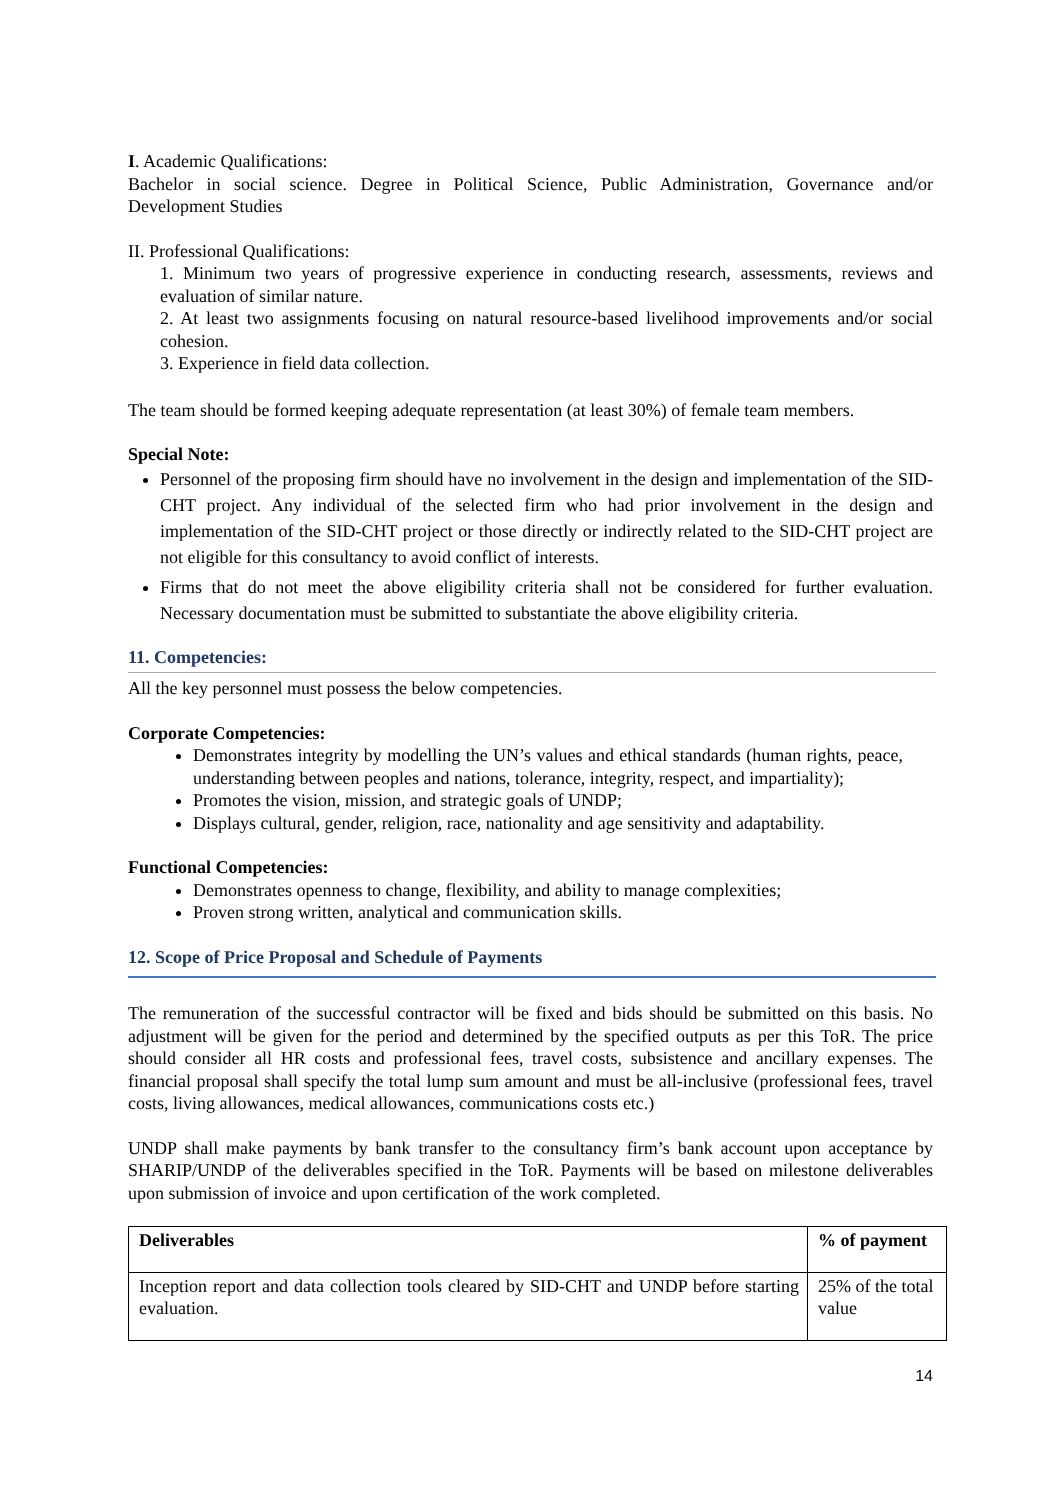I. Academic Qualifications:
Bachelor in social science. Degree in Political Science, Public Administration, Governance and/or Development Studies
II. Professional Qualifications:
1. Minimum two years of progressive experience in conducting research, assessments, reviews and evaluation of similar nature.
2. At least two assignments focusing on natural resource-based livelihood improvements and/or social cohesion.
3. Experience in field data collection.
The team should be formed keeping adequate representation (at least 30%) of female team members.
Special Note:
Personnel of the proposing firm should have no involvement in the design and implementation of the SID-CHT project. Any individual of the selected firm who had prior involvement in the design and implementation of the SID-CHT project or those directly or indirectly related to the SID-CHT project are not eligible for this consultancy to avoid conflict of interests.
Firms that do not meet the above eligibility criteria shall not be considered for further evaluation. Necessary documentation must be submitted to substantiate the above eligibility criteria.
11. Competencies:
All the key personnel must possess the below competencies.
Corporate Competencies:
Demonstrates integrity by modelling the UN’s values and ethical standards (human rights, peace, understanding between peoples and nations, tolerance, integrity, respect, and impartiality);
Promotes the vision, mission, and strategic goals of UNDP;
Displays cultural, gender, religion, race, nationality and age sensitivity and adaptability.
Functional Competencies:
Demonstrates openness to change, flexibility, and ability to manage complexities;
Proven strong written, analytical and communication skills.
12. Scope of Price Proposal and Schedule of Payments
The remuneration of the successful contractor will be fixed and bids should be submitted on this basis. No adjustment will be given for the period and determined by the specified outputs as per this ToR. The price should consider all HR costs and professional fees, travel costs, subsistence and ancillary expenses. The financial proposal shall specify the total lump sum amount and must be all-inclusive (professional fees, travel costs, living allowances, medical allowances, communications costs etc.)
UNDP shall make payments by bank transfer to the consultancy firm’s bank account upon acceptance by SHARIP/UNDP of the deliverables specified in the ToR. Payments will be based on milestone deliverables upon submission of invoice and upon certification of the work completed.
| Deliverables | % of payment |
| Inception report and data collection tools cleared by SID-CHT and UNDP before starting evaluation. | 25% of the total value |
14